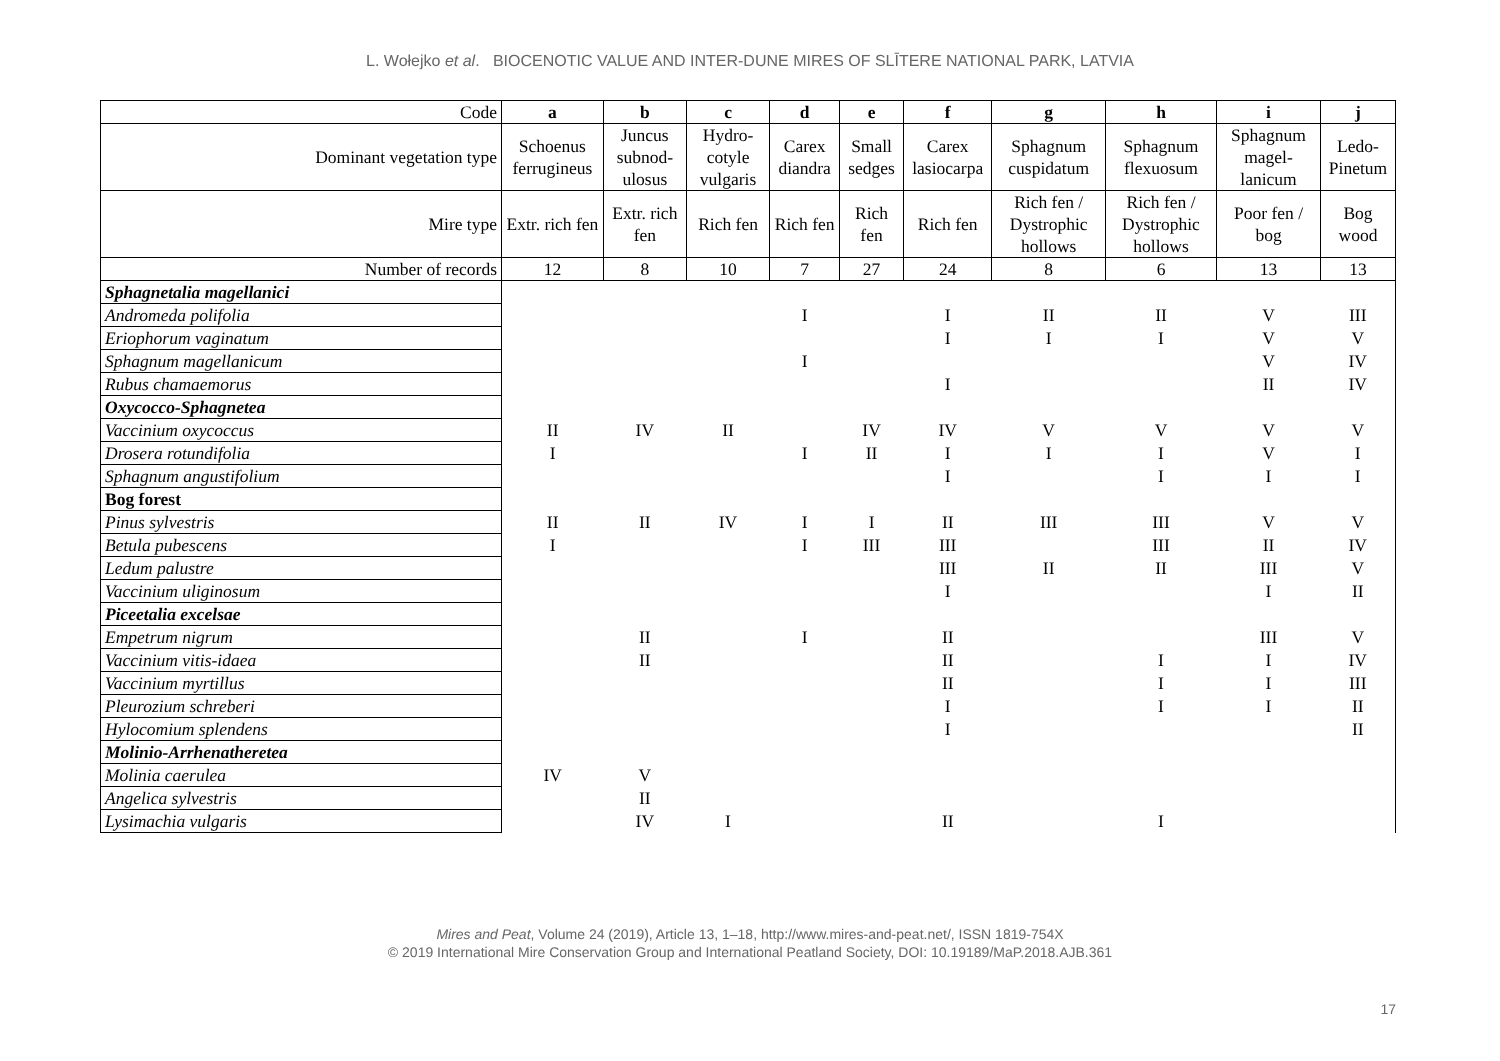L. Wołejko et al. BIOCENOTIC VALUE AND INTER-DUNE MIRES OF SLĪTERE NATIONAL PARK, LATVIA
| Code | a | b | c | d | e | f | g | h | i | j |
| Dominant vegetation type | Schoenus ferrugineus | Juncus subnod-ulosus | Hydro-cotyle vulgaris | Carex diandra | Small sedges | Carex lasiocarpa | Sphagnum cuspidatum | Sphagnum flexuosum | Sphagnum magel-lanicum | Ledo-Pinetum |
| Mire type | Extr. rich fen | Extr. rich fen | Rich fen | Rich fen | Rich fen | Rich fen | Rich fen / Dystrophic hollows | Rich fen / Dystrophic hollows | Poor fen / bog | Bog wood |
| Number of records | 12 | 8 | 10 | 7 | 27 | 24 | 8 | 6 | 13 | 13 |
| Sphagnetalia magellanici | | | | | | | | | | |
| Andromeda polifolia | | | | I | | I | II | II | V | III |
| Eriophorum vaginatum | | | | | | I | I | I | V | V |
| Sphagnum magellanicum | | | | I | | | | | V | IV |
| Rubus chamaemorus | | | | | | I | | | II | IV |
| Oxycocco-Sphagnetea | | | | | | | | | | |
| Vaccinium oxycoccus | II | IV | II | | IV | IV | V | V | V | V |
| Drosera rotundifolia | I | | | I | II | I | I | I | V | I |
| Sphagnum angustifolium | | | | | | I | | I | I | I |
| Bog forest | | | | | | | | | | |
| Pinus sylvestris | II | II | IV | I | I | II | III | III | V | V |
| Betula pubescens | I | | | I | III | III | | III | II | IV |
| Ledum palustre | | | | | | III | II | II | III | V |
| Vaccinium uliginosum | | | | | | I | | | I | II |
| Piceetalia excelsae | | | | | | | | | | |
| Empetrum nigrum | | II | | I | | II | | | III | V |
| Vaccinium vitis-idaea | | II | | | | II | | I | I | IV |
| Vaccinium myrtillus | | | | | | II | | I | I | III |
| Pleurozium schreberi | | | | | | I | | I | I | II |
| Hylocomium splendens | | | | | | I | | | | II |
| Molinio-Arrhenatheretea | | | | | | | | | | |
| Molinia caerulea | IV | V | | | | | | | | |
| Angelica sylvestris | | II | | | | | | | | |
| Lysimachia vulgaris | | IV | I | | | II | | I | | |
Mires and Peat, Volume 24 (2019), Article 13, 1–18, http://www.mires-and-peat.net/, ISSN 1819-754X
© 2019 International Mire Conservation Group and International Peatland Society, DOI: 10.19189/MaP.2018.AJB.361
17